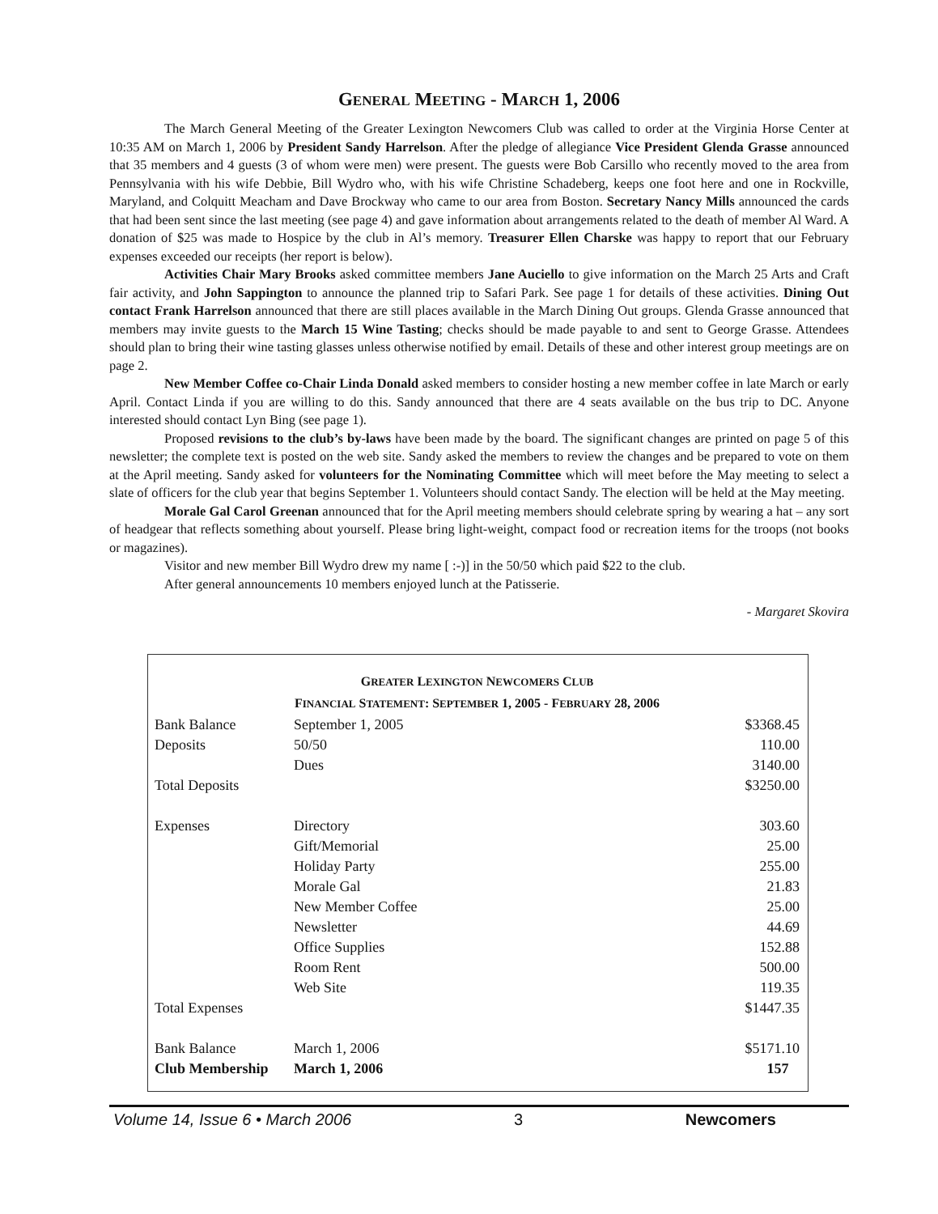GENERAL MEETING - MARCH 1, 2006
The March General Meeting of the Greater Lexington Newcomers Club was called to order at the Virginia Horse Center at 10:35 AM on March 1, 2006 by President Sandy Harrelson. After the pledge of allegiance Vice President Glenda Grasse announced that 35 members and 4 guests (3 of whom were men) were present. The guests were Bob Carsillo who recently moved to the area from Pennsylvania with his wife Debbie, Bill Wydro who, with his wife Christine Schadeberg, keeps one foot here and one in Rockville, Maryland, and Colquitt Meacham and Dave Brockway who came to our area from Boston. Secretary Nancy Mills announced the cards that had been sent since the last meeting (see page 4) and gave information about arrangements related to the death of member Al Ward. A donation of $25 was made to Hospice by the club in Al’s memory. Treasurer Ellen Charske was happy to report that our February expenses exceeded our receipts (her report is below).
Activities Chair Mary Brooks asked committee members Jane Auciello to give information on the March 25 Arts and Craft fair activity, and John Sappington to announce the planned trip to Safari Park. See page 1 for details of these activities. Dining Out contact Frank Harrelson announced that there are still places available in the March Dining Out groups. Glenda Grasse announced that members may invite guests to the March 15 Wine Tasting; checks should be made payable to and sent to George Grasse. Attendees should plan to bring their wine tasting glasses unless otherwise notified by email. Details of these and other interest group meetings are on page 2.
New Member Coffee co-Chair Linda Donald asked members to consider hosting a new member coffee in late March or early April. Contact Linda if you are willing to do this. Sandy announced that there are 4 seats available on the bus trip to DC. Anyone interested should contact Lyn Bing (see page 1).
Proposed revisions to the club’s by-laws have been made by the board. The significant changes are printed on page 5 of this newsletter; the complete text is posted on the web site. Sandy asked the members to review the changes and be prepared to vote on them at the April meeting. Sandy asked for volunteers for the Nominating Committee which will meet before the May meeting to select a slate of officers for the club year that begins September 1. Volunteers should contact Sandy. The election will be held at the May meeting.
Morale Gal Carol Greenan announced that for the April meeting members should celebrate spring by wearing a hat – any sort of headgear that reflects something about yourself. Please bring light-weight, compact food or recreation items for the troops (not books or magazines).
Visitor and new member Bill Wydro drew my name [ :-)] in the 50/50 which paid $22 to the club.
After general announcements 10 members enjoyed lunch at the Patisserie.
- Margaret Skovira
GREATER LEXINGTON NEWCOMERS CLUB
FINANCIAL STATEMENT: SEPTEMBER 1, 2005 - FEBRUARY 28, 2006
| Bank Balance | September 1, 2005 | $3368.45 |
| Deposits | 50/50 | 110.00 |
| | Dues | 3140.00 |
| Total Deposits | | $3250.00 |
| Expenses | Directory | 303.60 |
| | Gift/Memorial | 25.00 |
| | Holiday Party | 255.00 |
| | Morale Gal | 21.83 |
| | New Member Coffee | 25.00 |
| | Newsletter | 44.69 |
| | Office Supplies | 152.88 |
| | Room Rent | 500.00 |
| | Web Site | 119.35 |
| Total Expenses | | $1447.35 |
| Bank Balance | March 1, 2006 | $5171.10 |
| Club Membership | March 1, 2006 | 157 |
Volume 14, Issue 6 • March 2006 3 Newcomers